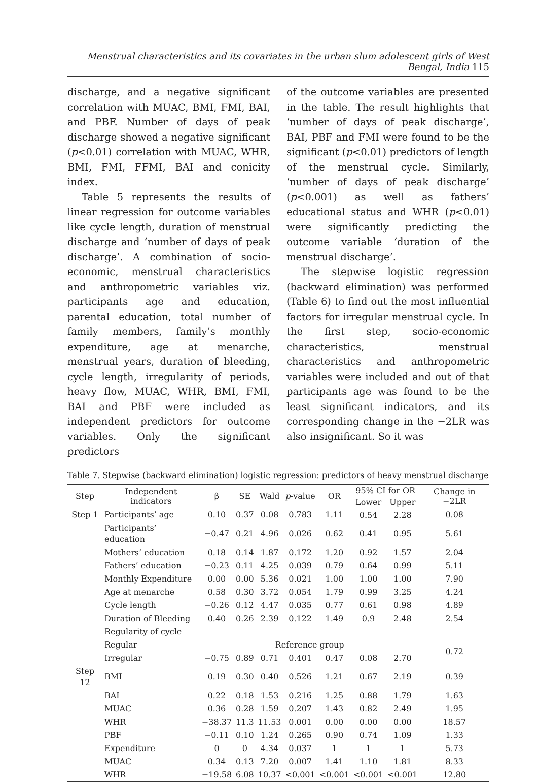Menstrual characteristics and its covariates in the urban slum adolescent girls of West Bengal, India 115
discharge, and a negative significant correlation with MUAC, BMI, FMI, BAI, and PBF. Number of days of peak discharge showed a negative significant (p<0.01) correlation with MUAC, WHR, BMI, FMI, FFMI, BAI and conicity index.
Table 5 represents the results of linear regression for outcome variables like cycle length, duration of menstrual discharge and ‘number of days of peak discharge’. A combination of socio-economic, menstrual characteristics and anthropometric variables viz. participants age and education, parental education, total number of family members, family’s monthly expenditure, age at menarche, menstrual years, duration of bleeding, cycle length, irregularity of periods, heavy flow, MUAC, WHR, BMI, FMI, BAI and PBF were included as independent predictors for outcome variables. Only the significant predictors
of the outcome variables are presented in the table. The result highlights that ‘number of days of peak discharge’, BAI, PBF and FMI were found to be the significant (p<0.01) predictors of length of the menstrual cycle. Similarly, ‘number of days of peak discharge’ (p<0.001) as well as fathers’ educational status and WHR (p<0.01) were significantly predicting the outcome variable ‘duration of the menstrual discharge’.
The stepwise logistic regression (backward elimination) was performed (Table 6) to find out the most influential factors for irregular menstrual cycle. In the first step, socio-economic characteristics, menstrual characteristics and anthropometric variables were included and out of that participants age was found to be the least significant indicators, and its corresponding change in the −2LR was also insignificant. So it was
Table 7. Stepwise (backward elimination) logistic regression: predictors of heavy menstrual discharge
| Step | Independent indicators | β | SE | Wald | p -value | OR | 95% CI for OR | | Change in −2LR |
| --- | --- | --- | --- | --- | --- | --- | --- | --- | --- |
| | | | | | | | Lower | Upper | |
| Step 1 | Participants’ age | 0.10 | 0.37 | 0.08 | 0.783 | 1.11 | 0.54 | 2.28 | 0.08 |
| | Participants’ education | −0.47 | 0.21 | 4.96 | 0.026 | 0.62 | 0.41 | 0.95 | 5.61 |
| | Mothers’ education | 0.18 | 0.14 | 1.87 | 0.172 | 1.20 | 0.92 | 1.57 | 2.04 |
| | Fathers’ education | −0.23 | 0.11 | 4.25 | 0.039 | 0.79 | 0.64 | 0.99 | 5.11 |
| | Monthly Expenditure | 0.00 | 0.00 | 5.36 | 0.021 | 1.00 | 1.00 | 1.00 | 7.90 |
| | Age at menarche | 0.58 | 0.30 | 3.72 | 0.054 | 1.79 | 0.99 | 3.25 | 4.24 |
| | Cycle length | −0.26 | 0.12 | 4.47 | 0.035 | 0.77 | 0.61 | 0.98 | 4.89 |
| | Duration of Bleeding | 0.40 | 0.26 | 2.39 | 0.122 | 1.49 | 0.9 | 2.48 | 2.54 |
| | Regularity of cycle | | | | | | | | |
| | Regular | Reference group | | | | | | | 0.72 |
| | Irregular | −0.75 | 0.89 | 0.71 | 0.401 | 0.47 | 0.08 | 2.70 | |
| Step 12 | BMI | 0.19 | 0.30 | 0.40 | 0.526 | 1.21 | 0.67 | 2.19 | 0.39 |
| | BAI | 0.22 | 0.18 | 1.53 | 0.216 | 1.25 | 0.88 | 1.79 | 1.63 |
| | MUAC | 0.36 | 0.28 | 1.59 | 0.207 | 1.43 | 0.82 | 2.49 | 1.95 |
| | WHR | −38.37 | 11.3 | 11.53 | 0.001 | 0.00 | 0.00 | 0.00 | 18.57 |
| | PBF | −0.11 | 0.10 | 1.24 | 0.265 | 0.90 | 0.74 | 1.09 | 1.33 |
| | Expenditure | 0 | 0 | 4.34 | 0.037 | 1 | 1 | 1 | 5.73 |
| | MUAC | 0.34 | 0.13 | 7.20 | 0.007 | 1.41 | 1.10 | 1.81 | 8.33 |
| | WHR | −19.58 | 6.08 | 10.37 | <0.001 | <0.001 | <0.001 | <0.001 | 12.80 |